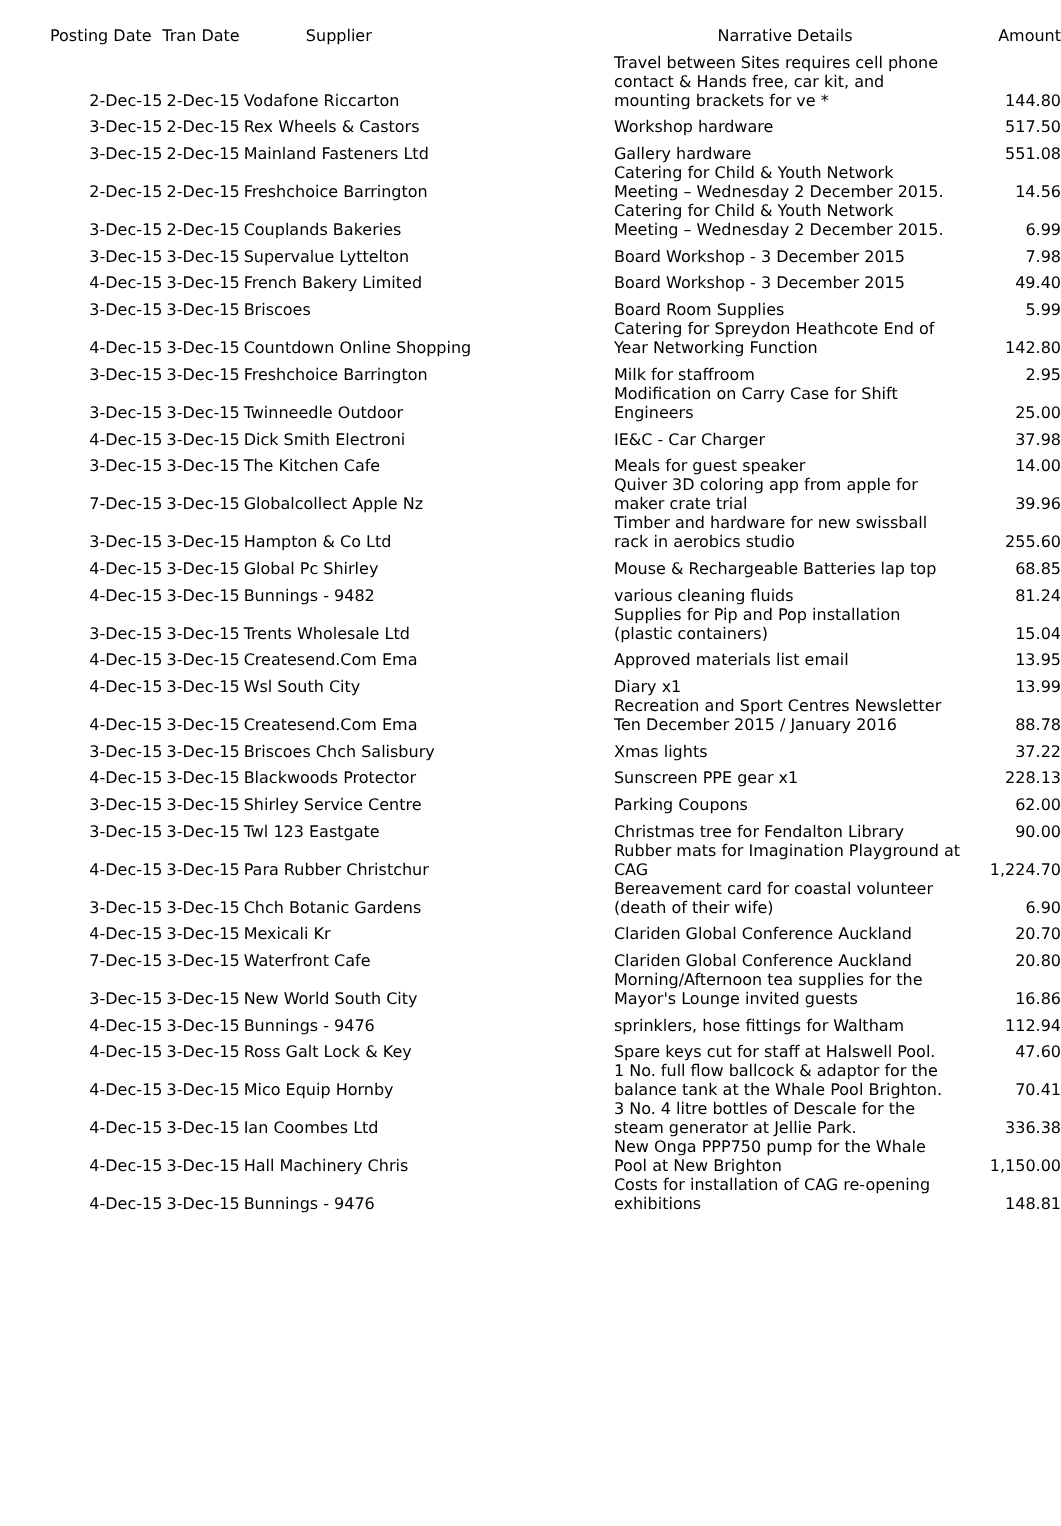| Posting Date | Tran Date | Supplier | Narrative Details | Amount |
| --- | --- | --- | --- | --- |
| 2-Dec-15 | 2-Dec-15 | Vodafone Riccarton | Travel between Sites requires cell phone contact & Hands free, car kit, and mounting brackets for ve * | 144.80 |
| 3-Dec-15 | 2-Dec-15 | Rex Wheels & Castors | Workshop hardware | 517.50 |
| 3-Dec-15 | 2-Dec-15 | Mainland Fasteners Ltd | Gallery hardware | 551.08 |
| 2-Dec-15 | 2-Dec-15 | Freshchoice Barrington | Catering for Child & Youth Network Meeting – Wednesday 2 December 2015. | 14.56 |
| 3-Dec-15 | 2-Dec-15 | Couplands Bakeries | Catering for Child & Youth Network Meeting – Wednesday 2 December 2015. | 6.99 |
| 3-Dec-15 | 3-Dec-15 | Supervalue Lyttelton | Board Workshop - 3 December 2015 | 7.98 |
| 4-Dec-15 | 3-Dec-15 | French Bakery Limited | Board Workshop - 3 December 2015 | 49.40 |
| 3-Dec-15 | 3-Dec-15 | Briscoes | Board Room Supplies | 5.99 |
| 4-Dec-15 | 3-Dec-15 | Countdown Online Shopping | Catering for Spreydon Heathcote End of Year Networking Function | 142.80 |
| 3-Dec-15 | 3-Dec-15 | Freshchoice Barrington | Milk for staffroom | 2.95 |
| 3-Dec-15 | 3-Dec-15 | Twinneedle Outdoor | Modification on Carry Case for Shift Engineers | 25.00 |
| 4-Dec-15 | 3-Dec-15 | Dick Smith Electroni | IE&C - Car Charger | 37.98 |
| 3-Dec-15 | 3-Dec-15 | The Kitchen Cafe | Meals for guest speaker | 14.00 |
| 7-Dec-15 | 3-Dec-15 | Globalcollect Apple Nz | Quiver 3D coloring app from apple for maker crate trial | 39.96 |
| 3-Dec-15 | 3-Dec-15 | Hampton & Co Ltd | Timber and hardware for new swissball rack in aerobics studio | 255.60 |
| 4-Dec-15 | 3-Dec-15 | Global Pc Shirley | Mouse & Rechargeable Batteries lap top | 68.85 |
| 4-Dec-15 | 3-Dec-15 | Bunnings - 9482 | various cleaning fluids | 81.24 |
| 3-Dec-15 | 3-Dec-15 | Trents Wholesale Ltd | Supplies for Pip and Pop installation (plastic containers) | 15.04 |
| 4-Dec-15 | 3-Dec-15 | Createsend.Com Ema | Approved materials list email | 13.95 |
| 4-Dec-15 | 3-Dec-15 | Wsl South City | Diary x1 | 13.99 |
| 4-Dec-15 | 3-Dec-15 | Createsend.Com Ema | Recreation and Sport Centres Newsletter Ten December 2015 / January 2016 | 88.78 |
| 3-Dec-15 | 3-Dec-15 | Briscoes Chch Salisbury | Xmas lights | 37.22 |
| 4-Dec-15 | 3-Dec-15 | Blackwoods Protector | Sunscreen PPE gear x1 | 228.13 |
| 3-Dec-15 | 3-Dec-15 | Shirley Service Centre | Parking Coupons | 62.00 |
| 3-Dec-15 | 3-Dec-15 | Twl 123 Eastgate | Christmas tree for Fendalton Library | 90.00 |
| 4-Dec-15 | 3-Dec-15 | Para Rubber Christchur | Rubber mats for Imagination Playground at CAG | 1,224.70 |
| 3-Dec-15 | 3-Dec-15 | Chch Botanic Gardens | Bereavement card for coastal volunteer (death of their wife) | 6.90 |
| 4-Dec-15 | 3-Dec-15 | Mexicali Kr | Clariden Global Conference Auckland | 20.70 |
| 7-Dec-15 | 3-Dec-15 | Waterfront Cafe | Clariden Global Conference Auckland | 20.80 |
| 3-Dec-15 | 3-Dec-15 | New World South City | Morning/Afternoon tea supplies for the Mayor's Lounge invited guests | 16.86 |
| 4-Dec-15 | 3-Dec-15 | Bunnings - 9476 | sprinklers, hose fittings for Waltham | 112.94 |
| 4-Dec-15 | 3-Dec-15 | Ross Galt Lock & Key | Spare keys cut for staff at Halswell Pool. | 47.60 |
| 4-Dec-15 | 3-Dec-15 | Mico Equip Hornby | 1 No. full flow ballcock & adaptor for the balance tank at the Whale Pool Brighton. | 70.41 |
| 4-Dec-15 | 3-Dec-15 | Ian Coombes Ltd | 3 No. 4 litre bottles of Descale for the steam generator at Jellie Park. | 336.38 |
| 4-Dec-15 | 3-Dec-15 | Hall Machinery Chris | New Onga PPP750 pump for the Whale Pool at New Brighton | 1,150.00 |
| 4-Dec-15 | 3-Dec-15 | Bunnings - 9476 | Costs for installation of CAG re-opening exhibitions | 148.81 |